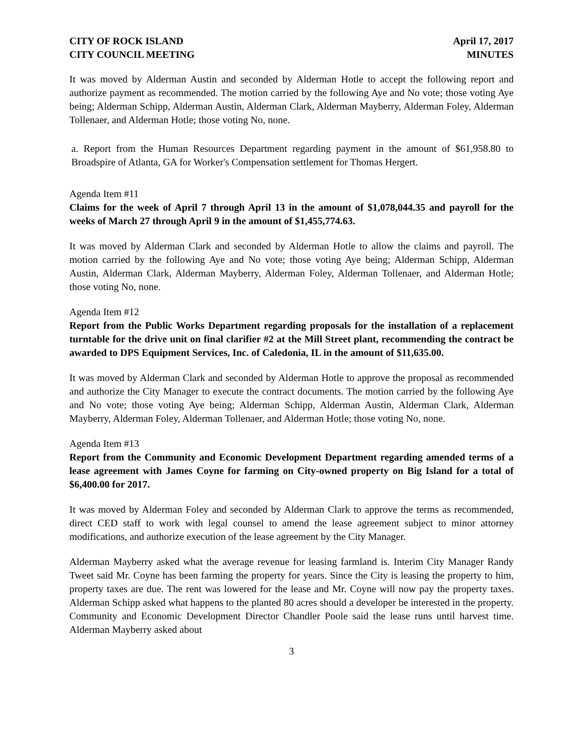CITY OF ROCK ISLAND
CITY COUNCIL MEETING
April 17, 2017
MINUTES
It was moved by Alderman Austin and seconded by Alderman Hotle to accept the following report and authorize payment as recommended. The motion carried by the following Aye and No vote; those voting Aye being; Alderman Schipp, Alderman Austin, Alderman Clark, Alderman Mayberry, Alderman Foley, Alderman Tollenaer, and Alderman Hotle; those voting No, none.
a. Report from the Human Resources Department regarding payment in the amount of $61,958.80 to Broadspire of Atlanta, GA for Worker's Compensation settlement for Thomas Hergert.
Agenda Item #11
Claims for the week of April 7 through April 13 in the amount of $1,078,044.35 and payroll for the weeks of March 27 through April 9 in the amount of $1,455,774.63.
It was moved by Alderman Clark and seconded by Alderman Hotle to allow the claims and payroll. The motion carried by the following Aye and No vote; those voting Aye being; Alderman Schipp, Alderman Austin, Alderman Clark, Alderman Mayberry, Alderman Foley, Alderman Tollenaer, and Alderman Hotle; those voting No, none.
Agenda Item #12
Report from the Public Works Department regarding proposals for the installation of a replacement turntable for the drive unit on final clarifier #2 at the Mill Street plant, recommending the contract be awarded to DPS Equipment Services, Inc. of Caledonia, IL in the amount of $11,635.00.
It was moved by Alderman Clark and seconded by Alderman Hotle to approve the proposal as recommended and authorize the City Manager to execute the contract documents. The motion carried by the following Aye and No vote; those voting Aye being; Alderman Schipp, Alderman Austin, Alderman Clark, Alderman Mayberry, Alderman Foley, Alderman Tollenaer, and Alderman Hotle; those voting No, none.
Agenda Item #13
Report from the Community and Economic Development Department regarding amended terms of a lease agreement with James Coyne for farming on City-owned property on Big Island for a total of $6,400.00 for 2017.
It was moved by Alderman Foley and seconded by Alderman Clark to approve the terms as recommended, direct CED staff to work with legal counsel to amend the lease agreement subject to minor attorney modifications, and authorize execution of the lease agreement by the City Manager.
Alderman Mayberry asked what the average revenue for leasing farmland is. Interim City Manager Randy Tweet said Mr. Coyne has been farming the property for years. Since the City is leasing the property to him, property taxes are due. The rent was lowered for the lease and Mr. Coyne will now pay the property taxes. Alderman Schipp asked what happens to the planted 80 acres should a developer be interested in the property. Community and Economic Development Director Chandler Poole said the lease runs until harvest time. Alderman Mayberry asked about
3